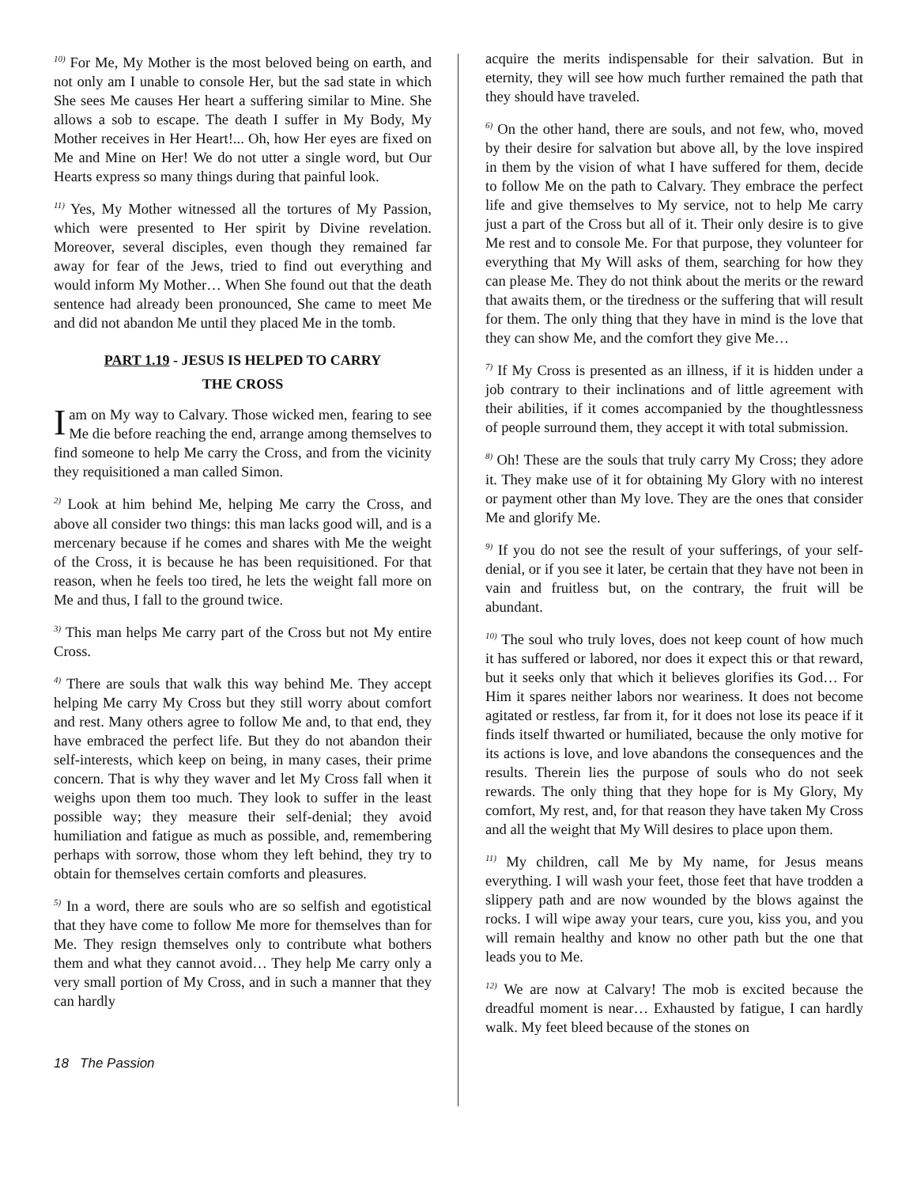<sup>10)</sup> For Me, My Mother is the most beloved being on earth, and not only am I unable to console Her, but the sad state in which She sees Me causes Her heart a suffering similar to Mine. She allows a sob to escape. The death I suffer in My Body, My Mother receives in Her Heart!... Oh, how Her eyes are fixed on Me and Mine on Her! We do not utter a single word, but Our Hearts express so many things during that painful look.
<sup>11)</sup> Yes, My Mother witnessed all the tortures of My Passion, which were presented to Her spirit by Divine revelation. Moreover, several disciples, even though they remained far away for fear of the Jews, tried to find out everything and would inform My Mother… When She found out that the death sentence had already been pronounced, She came to meet Me and did not abandon Me until they placed Me in the tomb.
PART 1.19 - JESUS IS HELPED TO CARRY
THE CROSS
Iam on My way to Calvary. Those wicked men, fearing to see Me die before reaching the end, arrange among themselves to find someone to help Me carry the Cross, and from the vicinity they requisitioned a man called Simon.
<sup>2)</sup> Look at him behind Me, helping Me carry the Cross, and above all consider two things: this man lacks good will, and is a mercenary because if he comes and shares with Me the weight of the Cross, it is because he has been requisitioned. For that reason, when he feels too tired, he lets the weight fall more on Me and thus, I fall to the ground twice.
<sup>3)</sup> This man helps Me carry part of the Cross but not My entire Cross.
<sup>4)</sup> There are souls that walk this way behind Me. They accept helping Me carry My Cross but they still worry about comfort and rest. Many others agree to follow Me and, to that end, they have embraced the perfect life. But they do not abandon their self-interests, which keep on being, in many cases, their prime concern. That is why they waver and let My Cross fall when it weighs upon them too much. They look to suffer in the least possible way; they measure their self-denial; they avoid humiliation and fatigue as much as possible, and, remembering perhaps with sorrow, those whom they left behind, they try to obtain for themselves certain comforts and pleasures.
<sup>5)</sup> In a word, there are souls who are so selfish and egotistical that they have come to follow Me more for themselves than for Me. They resign themselves only to contribute what bothers them and what they cannot avoid… They help Me carry only a very small portion of My Cross, and in such a manner that they can hardly
acquire the merits indispensable for their salvation. But in eternity, they will see how much further remained the path that they should have traveled.
<sup>6)</sup> On the other hand, there are souls, and not few, who, moved by their desire for salvation but above all, by the love inspired in them by the vision of what I have suffered for them, decide to follow Me on the path to Calvary. They embrace the perfect life and give themselves to My service, not to help Me carry just a part of the Cross but all of it. Their only desire is to give Me rest and to console Me. For that purpose, they volunteer for everything that My Will asks of them, searching for how they can please Me. They do not think about the merits or the reward that awaits them, or the tiredness or the suffering that will result for them. The only thing that they have in mind is the love that they can show Me, and the comfort they give Me…
<sup>7)</sup> If My Cross is presented as an illness, if it is hidden under a job contrary to their inclinations and of little agreement with their abilities, if it comes accompanied by the thoughtlessness of people surround them, they accept it with total submission.
<sup>8)</sup> Oh! These are the souls that truly carry My Cross; they adore it. They make use of it for obtaining My Glory with no interest or payment other than My love. They are the ones that consider Me and glorify Me.
<sup>9)</sup> If you do not see the result of your sufferings, of your self-denial, or if you see it later, be certain that they have not been in vain and fruitless but, on the contrary, the fruit will be abundant.
<sup>10)</sup> The soul who truly loves, does not keep count of how much it has suffered or labored, nor does it expect this or that reward, but it seeks only that which it believes glorifies its God… For Him it spares neither labors nor weariness. It does not become agitated or restless, far from it, for it does not lose its peace if it finds itself thwarted or humiliated, because the only motive for its actions is love, and love abandons the consequences and the results. Therein lies the purpose of souls who do not seek rewards. The only thing that they hope for is My Glory, My comfort, My rest, and, for that reason they have taken My Cross and all the weight that My Will desires to place upon them.
<sup>11)</sup> My children, call Me by My name, for Jesus means everything. I will wash your feet, those feet that have trodden a slippery path and are now wounded by the blows against the rocks. I will wipe away your tears, cure you, kiss you, and you will remain healthy and know no other path but the one that leads you to Me.
<sup>12)</sup> We are now at Calvary! The mob is excited because the dreadful moment is near… Exhausted by fatigue, I can hardly walk. My feet bleed because of the stones on
18 The Passion